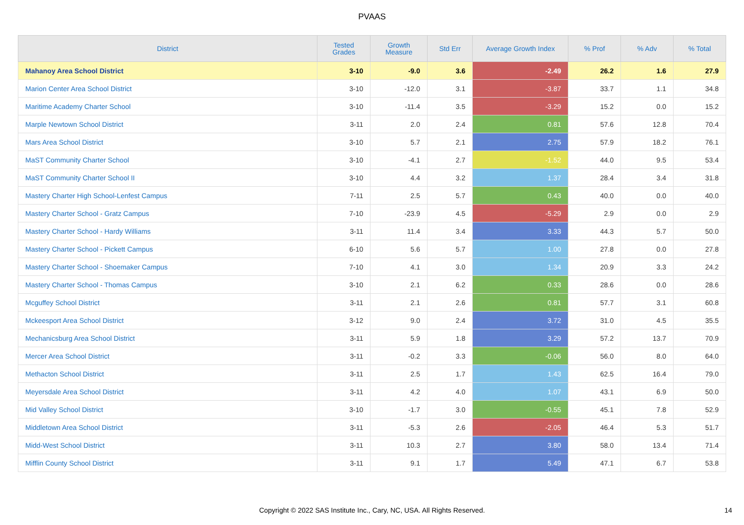PVAAS
| District | Tested Grades | Growth Measure | Std Err | Average Growth Index | % Prof | % Adv | % Total |
| --- | --- | --- | --- | --- | --- | --- | --- |
| Mahanoy Area School District | 3-10 | -9.0 | 3.6 | -2.49 | 26.2 | 1.6 | 27.9 |
| Marion Center Area School District | 3-10 | -12.0 | 3.1 | -3.87 | 33.7 | 1.1 | 34.8 |
| Maritime Academy Charter School | 3-10 | -11.4 | 3.5 | -3.29 | 15.2 | 0.0 | 15.2 |
| Marple Newtown School District | 3-11 | 2.0 | 2.4 | 0.81 | 57.6 | 12.8 | 70.4 |
| Mars Area School District | 3-10 | 5.7 | 2.1 | 2.75 | 57.9 | 18.2 | 76.1 |
| MaST Community Charter School | 3-10 | -4.1 | 2.7 | -1.52 | 44.0 | 9.5 | 53.4 |
| MaST Community Charter School II | 3-10 | 4.4 | 3.2 | 1.37 | 28.4 | 3.4 | 31.8 |
| Mastery Charter High School-Lenfest Campus | 7-11 | 2.5 | 5.7 | 0.43 | 40.0 | 0.0 | 40.0 |
| Mastery Charter School - Gratz Campus | 7-10 | -23.9 | 4.5 | -5.29 | 2.9 | 0.0 | 2.9 |
| Mastery Charter School - Hardy Williams | 3-11 | 11.4 | 3.4 | 3.33 | 44.3 | 5.7 | 50.0 |
| Mastery Charter School - Pickett Campus | 6-10 | 5.6 | 5.7 | 1.00 | 27.8 | 0.0 | 27.8 |
| Mastery Charter School - Shoemaker Campus | 7-10 | 4.1 | 3.0 | 1.34 | 20.9 | 3.3 | 24.2 |
| Mastery Charter School - Thomas Campus | 3-10 | 2.1 | 6.2 | 0.33 | 28.6 | 0.0 | 28.6 |
| Mcguffey School District | 3-11 | 2.1 | 2.6 | 0.81 | 57.7 | 3.1 | 60.8 |
| Mckeesport Area School District | 3-12 | 9.0 | 2.4 | 3.72 | 31.0 | 4.5 | 35.5 |
| Mechanicsburg Area School District | 3-11 | 5.9 | 1.8 | 3.29 | 57.2 | 13.7 | 70.9 |
| Mercer Area School District | 3-11 | -0.2 | 3.3 | -0.06 | 56.0 | 8.0 | 64.0 |
| Methacton School District | 3-11 | 2.5 | 1.7 | 1.43 | 62.5 | 16.4 | 79.0 |
| Meyersdale Area School District | 3-11 | 4.2 | 4.0 | 1.07 | 43.1 | 6.9 | 50.0 |
| Mid Valley School District | 3-10 | -1.7 | 3.0 | -0.55 | 45.1 | 7.8 | 52.9 |
| Middletown Area School District | 3-11 | -5.3 | 2.6 | -2.05 | 46.4 | 5.3 | 51.7 |
| Midd-West School District | 3-11 | 10.3 | 2.7 | 3.80 | 58.0 | 13.4 | 71.4 |
| Mifflin County School District | 3-11 | 9.1 | 1.7 | 5.49 | 47.1 | 6.7 | 53.8 |
Copyright © 2022 SAS Institute Inc., Cary, NC, USA. All Rights Reserved. 14